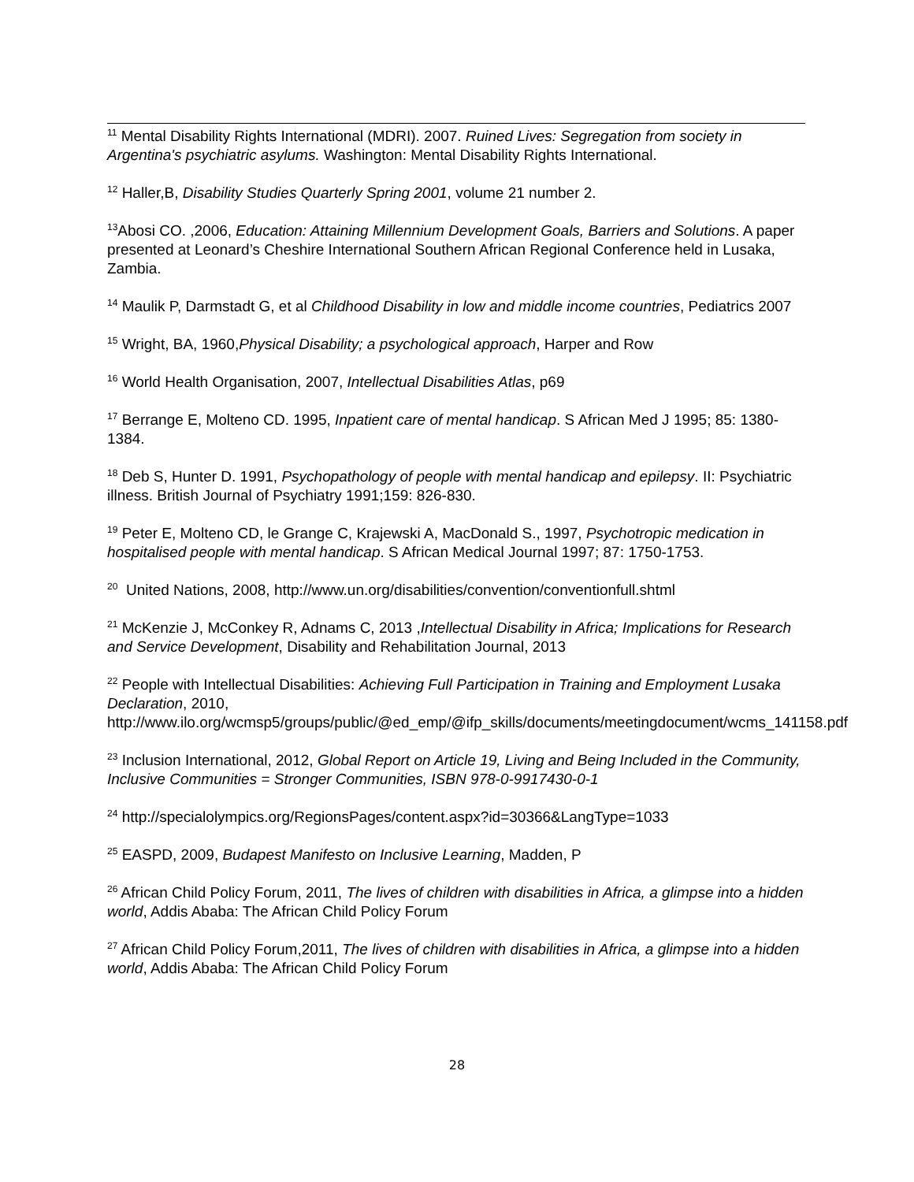<sup>11</sup> Mental Disability Rights International (MDRI). 2007. Ruined Lives: Segregation from society in Argentina's psychiatric asylums. Washington: Mental Disability Rights International.
<sup>12</sup> Haller,B, Disability Studies Quarterly Spring 2001, volume 21 number 2.
<sup>13</sup> Abosi CO. ,2006, Education: Attaining Millennium Development Goals, Barriers and Solutions. A paper presented at Leonard’s Cheshire International Southern African Regional Conference held in Lusaka, Zambia.
<sup>14</sup> Maulik P, Darmstadt G, et al Childhood Disability in low and middle income countries, Pediatrics 2007
<sup>15</sup> Wright, BA, 1960,Physical Disability; a psychological approach, Harper and Row
<sup>16</sup> World Health Organisation, 2007, Intellectual Disabilities Atlas, p69
<sup>17</sup> Berrange E, Molteno CD. 1995, Inpatient care of mental handicap. S African Med J 1995; 85: 1380-1384.
<sup>18</sup> Deb S, Hunter D. 1991, Psychopathology of people with mental handicap and epilepsy. II: Psychiatric illness. British Journal of Psychiatry 1991;159: 826-830.
<sup>19</sup> Peter E, Molteno CD, le Grange C, Krajewski A, MacDonald S., 1997, Psychotropic medication in hospitalised people with mental handicap. S African Medical Journal 1997; 87: 1750-1753.
<sup>20</sup> United Nations, 2008, http://www.un.org/disabilities/convention/conventionfull.shtml
<sup>21</sup> McKenzie J, McConkey R, Adnams C, 2013 ,Intellectual Disability in Africa; Implications for Research and Service Development, Disability and Rehabilitation Journal, 2013
<sup>22</sup> People with Intellectual Disabilities: Achieving Full Participation in Training and Employment Lusaka Declaration, 2010,
http://www.ilo.org/wcmsp5/groups/public/@ed_emp/@ifp_skills/documents/meetingdocument/wcms_141158.pdf
<sup>23</sup> Inclusion International, 2012, Global Report on Article 19, Living and Being Included in the Community, Inclusive Communities = Stronger Communities, ISBN 978-0-9917430-0-1
<sup>24</sup> http://specialolympics.org/RegionsPages/content.aspx?id=30366&LangType=1033
<sup>25</sup> EASPD, 2009, Budapest Manifesto on Inclusive Learning, Madden, P
<sup>26</sup> African Child Policy Forum, 2011, The lives of children with disabilities in Africa, a glimpse into a hidden world, Addis Ababa: The African Child Policy Forum
<sup>27</sup> African Child Policy Forum,2011, The lives of children with disabilities in Africa, a glimpse into a hidden world, Addis Ababa: The African Child Policy Forum
28